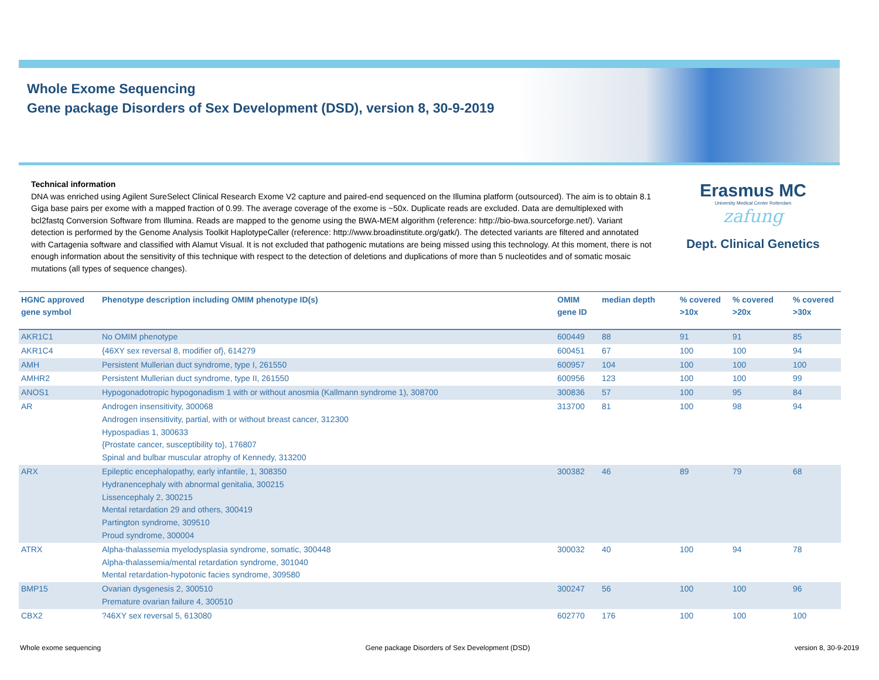Whole Exome Sequencing
Gene package Disorders of Sex Development (DSD), version 8, 30-9-2019
Technical information
DNA was enriched using Agilent SureSelect Clinical Research Exome V2 capture and paired-end sequenced on the Illumina platform (outsourced). The aim is to obtain 8.1 Giga base pairs per exome with a mapped fraction of 0.99. The average coverage of the exome is ~50x. Duplicate reads are excluded. Data are demultiplexed with bcl2fastq Conversion Software from Illumina. Reads are mapped to the genome using the BWA-MEM algorithm (reference: http://bio-bwa.sourceforge.net/). Variant detection is performed by the Genome Analysis Toolkit HaplotypeCaller (reference: http://www.broadinstitute.org/gatk/). The detected variants are filtered and annotated with Cartagenia software and classified with Alamut Visual. It is not excluded that pathogenic mutations are being missed using this technology. At this moment, there is not enough information about the sensitivity of this technique with respect to the detection of deletions and duplications of more than 5 nucleotides and of somatic mosaic mutations (all types of sequence changes).
Erasmus MC
University Medical Center Rotterdam
zafung
Dept. Clinical Genetics
| HGNC approved gene symbol | Phenotype description including OMIM phenotype ID(s) | OMIM gene ID | median depth | % covered >10x | % covered >20x | % covered >30x |
| --- | --- | --- | --- | --- | --- | --- |
| AKR1C1 | No OMIM phenotype | 600449 | 88 | 91 | 91 | 85 |
| AKR1C4 | {46XY sex reversal 8, modifier of}, 614279 | 600451 | 67 | 100 | 100 | 94 |
| AMH | Persistent Mullerian duct syndrome, type I, 261550 | 600957 | 104 | 100 | 100 | 100 |
| AMHR2 | Persistent Mullerian duct syndrome, type II, 261550 | 600956 | 123 | 100 | 100 | 99 |
| ANOS1 | Hypogonadotropic hypogonadism 1 with or without anosmia (Kallmann syndrome 1), 308700 | 300836 | 57 | 100 | 95 | 84 |
| AR | Androgen insensitivity, 300068 Androgen insensitivity, partial, with or without breast cancer, 312300 Hypospadias 1, 300633 {Prostate cancer, susceptibility to}, 176807 Spinal and bulbar muscular atrophy of Kennedy, 313200 | 313700 | 81 | 100 | 98 | 94 |
| ARX | Epileptic encephalopathy, early infantile, 1, 308350 Hydranencephaly with abnormal genitalia, 300215 Lissencephaly 2, 300215 Mental retardation 29 and others, 300419 Partington syndrome, 309510 Proud syndrome, 300004 | 300382 | 46 | 89 | 79 | 68 |
| ATRX | Alpha-thalassemia myelodysplasia syndrome, somatic, 300448 Alpha-thalassemia/mental retardation syndrome, 301040 Mental retardation-hypotonic facies syndrome, 309580 | 300032 | 40 | 100 | 94 | 78 |
| BMP15 | Ovarian dysgenesis 2, 300510 Premature ovarian failure 4, 300510 | 300247 | 56 | 100 | 100 | 96 |
| CBX2 | ?46XY sex reversal 5, 613080 | 602770 | 176 | 100 | 100 | 100 |
Whole exome sequencing Gene package Disorders of Sex Development (DSD) version 8, 30-9-2019